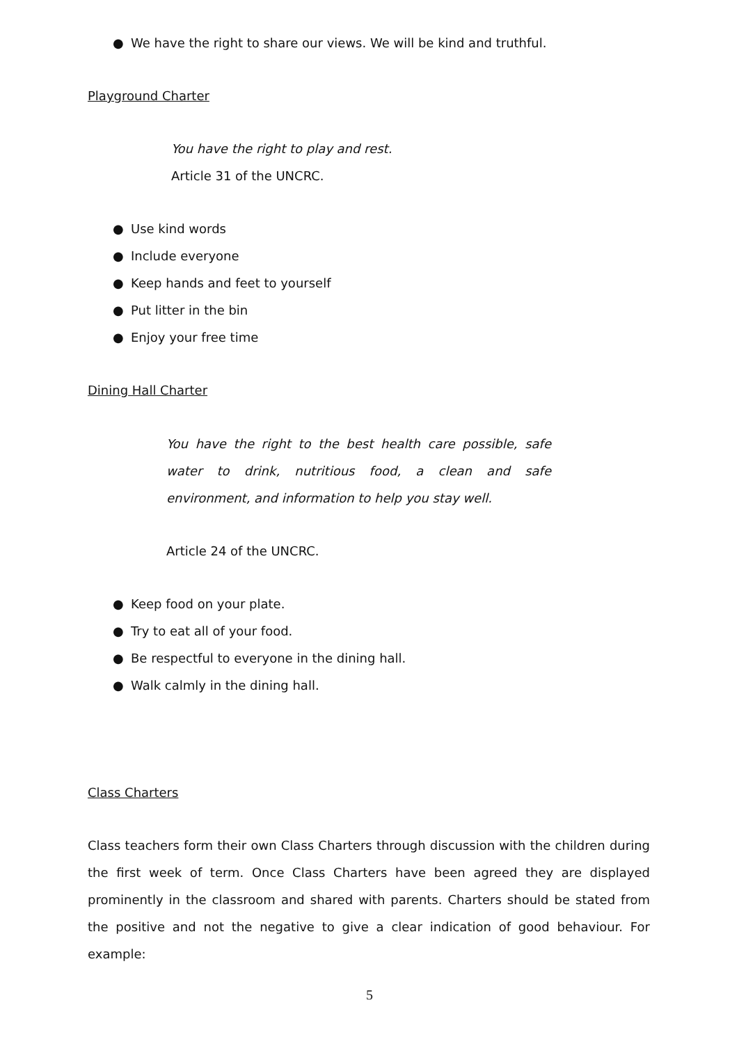● We have the right to share our views. We will be kind and truthful.
Playground Charter
You have the right to play and rest.
Article 31 of the UNCRC.
● Use kind words
● Include everyone
● Keep hands and feet to yourself
● Put litter in the bin
● Enjoy your free time
Dining Hall Charter
You have the right to the best health care possible, safe water to drink, nutritious food, a clean and safe environment, and information to help you stay well.
Article 24 of the UNCRC.
● Keep food on your plate.
● Try to eat all of your food.
● Be respectful to everyone in the dining hall.
● Walk calmly in the dining hall.
Class Charters
Class teachers form their own Class Charters through discussion with the children during the first week of term. Once Class Charters have been agreed they are displayed prominently in the classroom and shared with parents. Charters should be stated from the positive and not the negative to give a clear indication of good behaviour. For example:
5